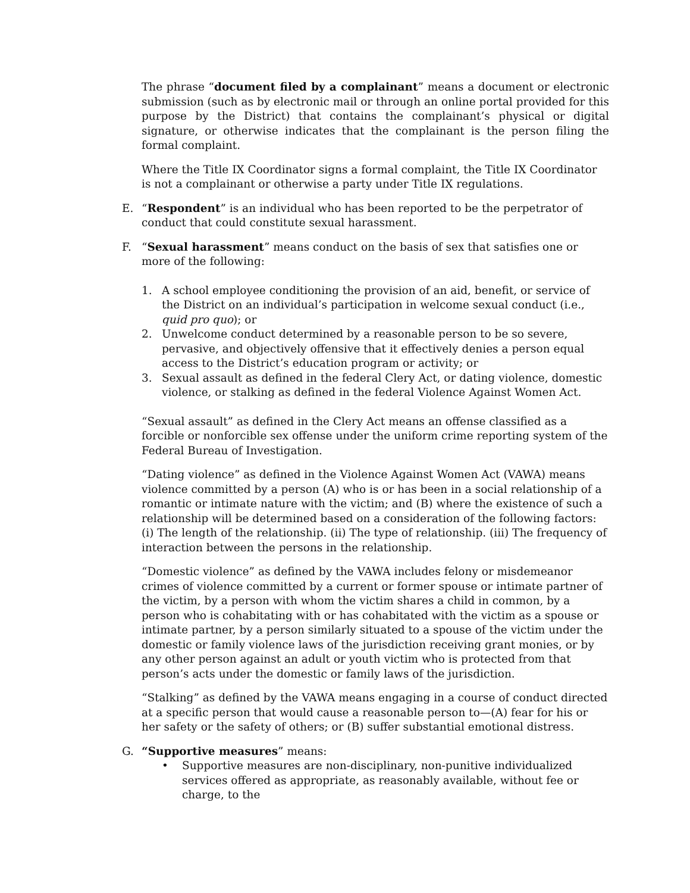The phrase “document filed by a complainant” means a document or electronic submission (such as by electronic mail or through an online portal provided for this purpose by the District) that contains the complainant’s physical or digital signature, or otherwise indicates that the complainant is the person filing the formal complaint.
Where the Title IX Coordinator signs a formal complaint, the Title IX Coordinator is not a complainant or otherwise a party under Title IX regulations.
E. “Respondent” is an individual who has been reported to be the perpetrator of conduct that could constitute sexual harassment.
F. “Sexual harassment” means conduct on the basis of sex that satisfies one or more of the following:
1. A school employee conditioning the provision of an aid, benefit, or service of the District on an individual’s participation in welcome sexual conduct (i.e., quid pro quo); or
2. Unwelcome conduct determined by a reasonable person to be so severe, pervasive, and objectively offensive that it effectively denies a person equal access to the District’s education program or activity; or
3. Sexual assault as defined in the federal Clery Act, or dating violence, domestic violence, or stalking as defined in the federal Violence Against Women Act.
“Sexual assault” as defined in the Clery Act means an offense classified as a forcible or nonforcible sex offense under the uniform crime reporting system of the Federal Bureau of Investigation.
“Dating violence” as defined in the Violence Against Women Act (VAWA) means violence committed by a person (A) who is or has been in a social relationship of a romantic or intimate nature with the victim; and (B) where the existence of such a relationship will be determined based on a consideration of the following factors: (i) The length of the relationship. (ii) The type of relationship. (iii) The frequency of interaction between the persons in the relationship.
“Domestic violence” as defined by the VAWA includes felony or misdemeanor crimes of violence committed by a current or former spouse or intimate partner of the victim, by a person with whom the victim shares a child in common, by a person who is cohabitating with or has cohabitated with the victim as a spouse or intimate partner, by a person similarly situated to a spouse of the victim under the domestic or family violence laws of the jurisdiction receiving grant monies, or by any other person against an adult or youth victim who is protected from that person’s acts under the domestic or family laws of the jurisdiction.
“Stalking” as defined by the VAWA means engaging in a course of conduct directed at a specific person that would cause a reasonable person to—(A) fear for his or her safety or the safety of others; or (B) suffer substantial emotional distress.
G. “Supportive measures” means:
• Supportive measures are non-disciplinary, non-punitive individualized services offered as appropriate, as reasonably available, without fee or charge, to the